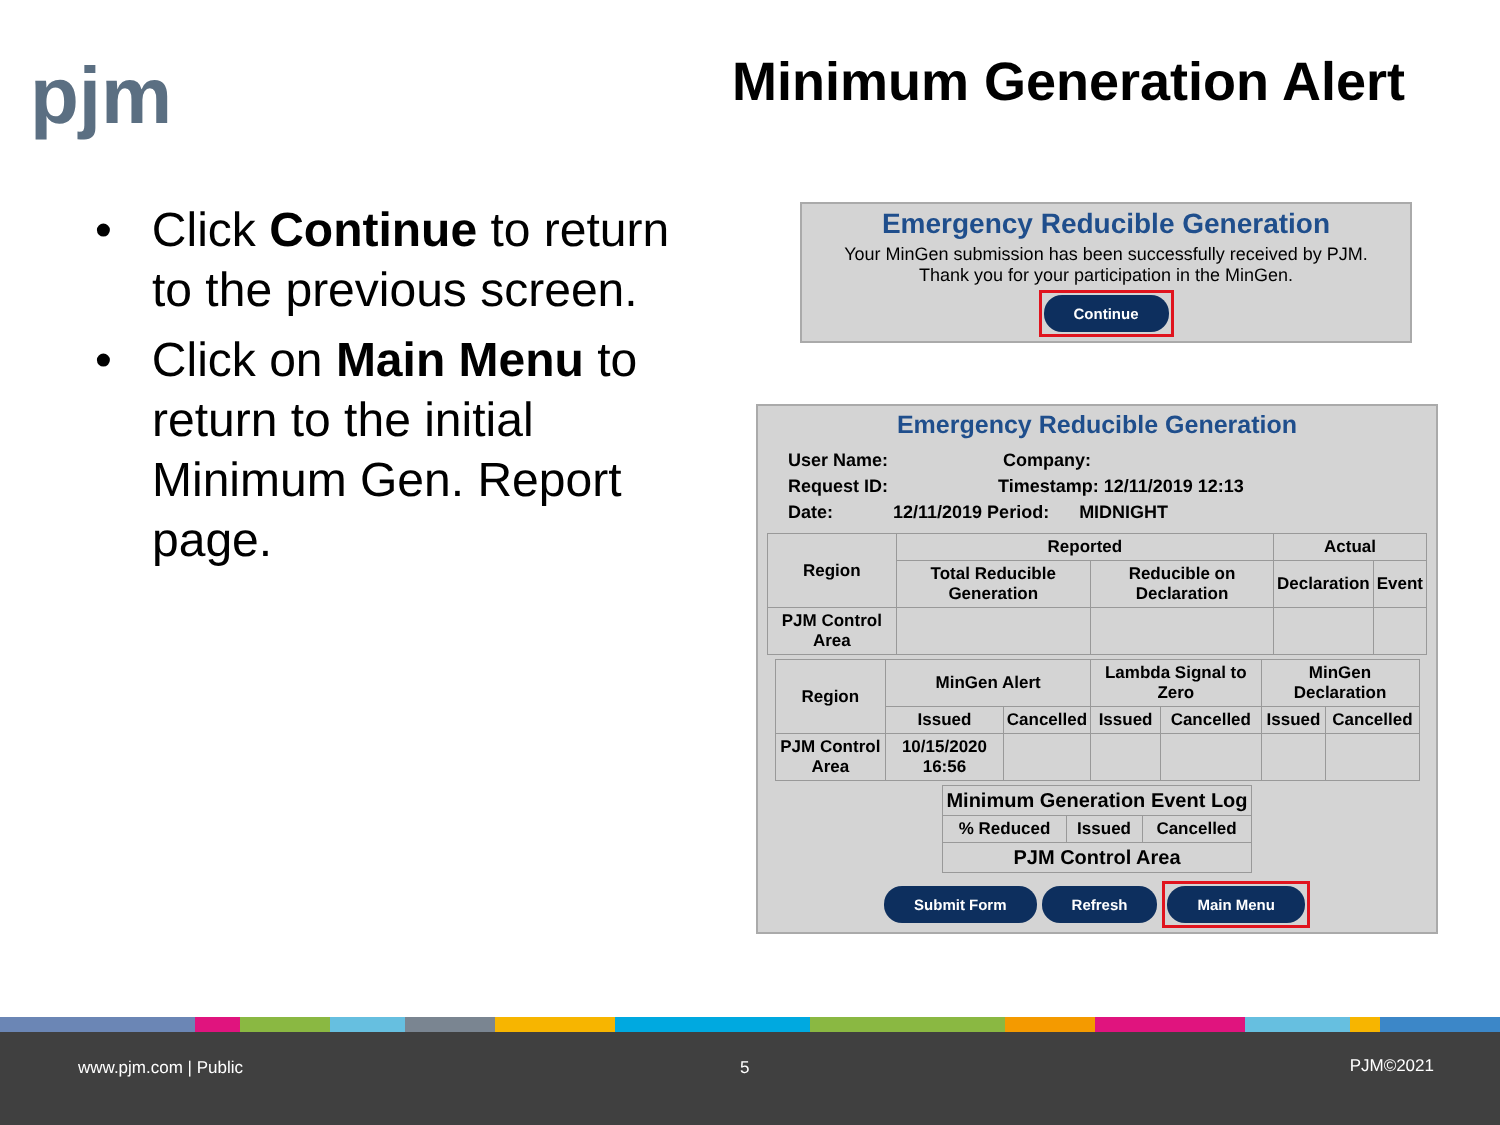pjm Minimum Generation Alert
• Click Continue to return to the previous screen.
• Click on Main Menu to return to the initial Minimum Gen. Report page.
Emergency Reducible Generation
Your MinGen submission has been successfully received by PJM.
Thank you for your participation in the MinGen.
Continue
Emergency Reducible Generation
User Name: Company:
Request ID: Timestamp: 12/11/2019 12:13
Date: 12/11/2019 Period: MIDNIGHT
| Region | Reported | | Actual | |
| --- | --- | --- | --- | --- |
| | Total Reducible Generation | Reducible on Declaration | Declaration | Event |
| PJM Control Area | | | | |
| Region | MinGen Alert | | Lambda Signal to Zero | | MinGen Declaration | |
| --- | --- | --- | --- | --- | --- | --- |
| | Issued | Cancelled | Issued | Cancelled | Issued | Cancelled |
| PJM Control Area | 10/15/2020 16:56 | | | | | |
| Minimum Generation Event Log | | |
| --- | --- | --- |
| % Reduced | Issued | Cancelled |
| PJM Control Area | | |
Submit Form Refresh Main Menu
www.pjm.com | Public 5 PJM©2021